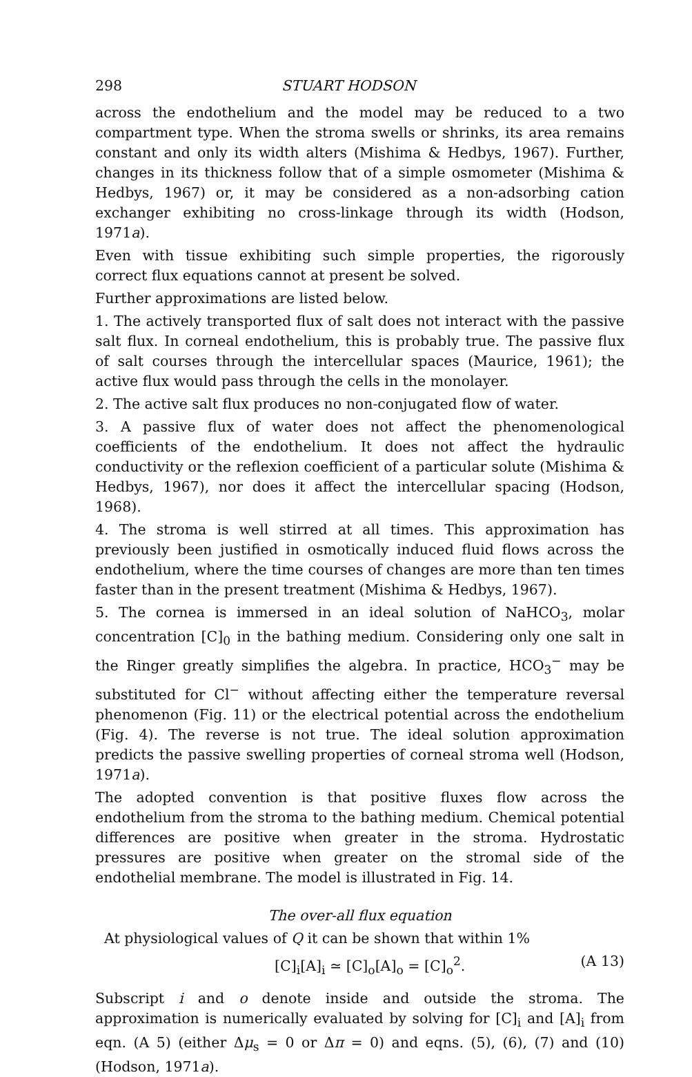298 STUART HODSON
across the endothelium and the model may be reduced to a two compartment type. When the stroma swells or shrinks, its area remains constant and only its width alters (Mishima & Hedbys, 1967). Further, changes in its thickness follow that of a simple osmometer (Mishima & Hedbys, 1967) or, it may be considered as a non-adsorbing cation exchanger exhibiting no cross-linkage through its width (Hodson, 1971a).
Even with tissue exhibiting such simple properties, the rigorously correct flux equations cannot at present be solved.
Further approximations are listed below.
1. The actively transported flux of salt does not interact with the passive salt flux. In corneal endothelium, this is probably true. The passive flux of salt courses through the intercellular spaces (Maurice, 1961); the active flux would pass through the cells in the monolayer.
2. The active salt flux produces no non-conjugated flow of water.
3. A passive flux of water does not affect the phenomenological coefficients of the endothelium. It does not affect the hydraulic conductivity or the reflexion coefficient of a particular solute (Mishima & Hedbys, 1967), nor does it affect the intercellular spacing (Hodson, 1968).
4. The stroma is well stirred at all times. This approximation has previously been justified in osmotically induced fluid flows across the endothelium, where the time courses of changes are more than ten times faster than in the present treatment (Mishima & Hedbys, 1967).
5. The cornea is immersed in an ideal solution of NaHCO<sub>3</sub>, molar concentration [C]<sub>0</sub> in the bathing medium. Considering only one salt in the Ringer greatly simplifies the algebra. In practice, HCO<sub>3</sub><sup>−</sup> may be substituted for Cl<sup>−</sup> without affecting either the temperature reversal phenomenon (Fig. 11) or the electrical potential across the endothelium (Fig. 4). The reverse is not true. The ideal solution approximation predicts the passive swelling properties of corneal stroma well (Hodson, 1971a).
The adopted convention is that positive fluxes flow across the endothelium from the stroma to the bathing medium. Chemical potential differences are positive when greater in the stroma. Hydrostatic pressures are positive when greater on the stromal side of the endothelial membrane. The model is illustrated in Fig. 14.
The over-all flux equation
At physiological values of Q it can be shown that within 1%
[C]<sub>i</sub>[A]<sub>i</sub> ≃ [C]<sub>o</sub>[A]<sub>o</sub> = [C]<sub>o</sub><sup>2</sup>. (A 13)
Subscript i and o denote inside and outside the stroma. The approximation is numerically evaluated by solving for [C]<sub>i</sub> and [A]<sub>i</sub> from eqn. (A 5) (either Δμ<sub>s</sub> = 0 or Δπ = 0) and eqns. (5), (6), (7) and (10) (Hodson, 1971a).